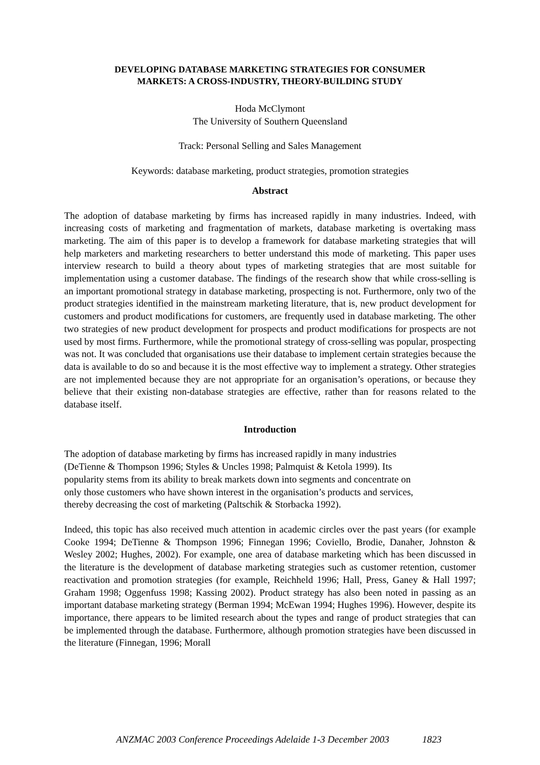DEVELOPING DATABASE MARKETING STRATEGIES FOR CONSUMER
MARKETS: A CROSS-INDUSTRY, THEORY-BUILDING STUDY
Hoda McClymont
The University of Southern Queensland
Track: Personal Selling and Sales Management
Keywords: database marketing, product strategies, promotion strategies
Abstract
The adoption of database marketing by firms has increased rapidly in many industries. Indeed, with increasing costs of marketing and fragmentation of markets, database marketing is overtaking mass marketing. The aim of this paper is to develop a framework for database marketing strategies that will help marketers and marketing researchers to better understand this mode of marketing. This paper uses interview research to build a theory about types of marketing strategies that are most suitable for implementation using a customer database. The findings of the research show that while cross-selling is an important promotional strategy in database marketing, prospecting is not. Furthermore, only two of the product strategies identified in the mainstream marketing literature, that is, new product development for customers and product modifications for customers, are frequently used in database marketing. The other two strategies of new product development for prospects and product modifications for prospects are not used by most firms. Furthermore, while the promotional strategy of cross-selling was popular, prospecting was not. It was concluded that organisations use their database to implement certain strategies because the data is available to do so and because it is the most effective way to implement a strategy. Other strategies are not implemented because they are not appropriate for an organisation’s operations, or because they believe that their existing non-database strategies are effective, rather than for reasons related to the database itself.
Introduction
The adoption of database marketing by firms has increased rapidly in many industries
(DeTienne & Thompson 1996; Styles & Uncles 1998; Palmquist & Ketola 1999). Its
popularity stems from its ability to break markets down into segments and concentrate on
only those customers who have shown interest in the organisation’s products and services,
thereby decreasing the cost of marketing (Paltschik & Storbacka 1992).
Indeed, this topic has also received much attention in academic circles over the past years (for example Cooke 1994; DeTienne & Thompson 1996; Finnegan 1996; Coviello, Brodie, Danaher, Johnston & Wesley 2002; Hughes, 2002). For example, one area of database marketing which has been discussed in the literature is the development of database marketing strategies such as customer retention, customer reactivation and promotion strategies (for example, Reichheld 1996; Hall, Press, Ganey & Hall 1997; Graham 1998; Oggenfuss 1998; Kassing 2002). Product strategy has also been noted in passing as an important database marketing strategy (Berman 1994; McEwan 1994; Hughes 1996). However, despite its importance, there appears to be limited research about the types and range of product strategies that can be implemented through the database. Furthermore, although promotion strategies have been discussed in the literature (Finnegan, 1996; Morall
ANZMAC 2003 Conference Proceedings Adelaide 1-3 December 2003 1823